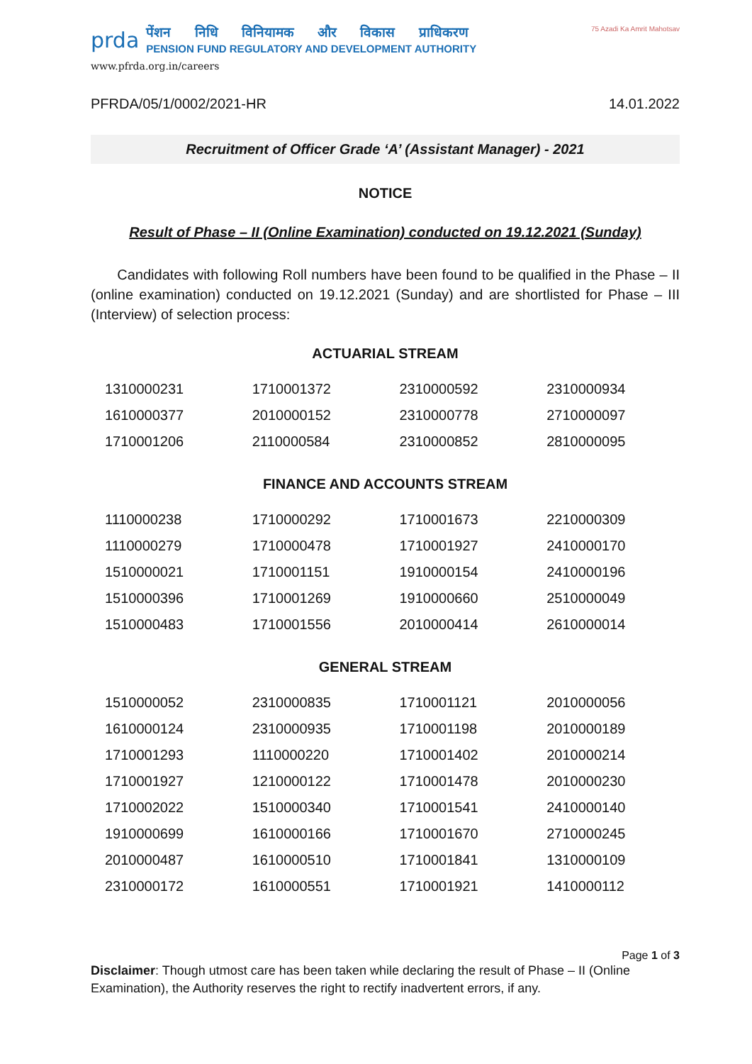prda
पेंशन निधि विनियामक और विकास प्राधिकरण
PENSION FUND REGULATORY AND DEVELOPMENT AUTHORITY
www.pfrda.org.in/careers
75 Azadi Ka Amrit Mahotsav
PFRDA/05/1/0002/2021-HR 14.01.2022
Recruitment of Officer Grade ‘A’ (Assistant Manager) - 2021
NOTICE
Result of Phase – II (Online Examination) conducted on 19.12.2021 (Sunday)
Candidates with following Roll numbers have been found to be qualified in the Phase – II (online examination) conducted on 19.12.2021 (Sunday) and are shortlisted for Phase – III (Interview) of selection process:
ACTUARIAL STREAM
| 1310000231 | 1710001372 | 2310000592 | 2310000934 |
| 1610000377 | 2010000152 | 2310000778 | 2710000097 |
| 1710001206 | 2110000584 | 2310000852 | 2810000095 |
FINANCE AND ACCOUNTS STREAM
| 1110000238 | 1710000292 | 1710001673 | 2210000309 |
| 1110000279 | 1710000478 | 1710001927 | 2410000170 |
| 1510000021 | 1710001151 | 1910000154 | 2410000196 |
| 1510000396 | 1710001269 | 1910000660 | 2510000049 |
| 1510000483 | 1710001556 | 2010000414 | 2610000014 |
GENERAL STREAM
| 1510000052 | 2310000835 | 1710001121 | 2010000056 |
| 1610000124 | 2310000935 | 1710001198 | 2010000189 |
| 1710001293 | 1110000220 | 1710001402 | 2010000214 |
| 1710001927 | 1210000122 | 1710001478 | 2010000230 |
| 1710002022 | 1510000340 | 1710001541 | 2410000140 |
| 1910000699 | 1610000166 | 1710001670 | 2710000245 |
| 2010000487 | 1610000510 | 1710001841 | 1310000109 |
| 2310000172 | 1610000551 | 1710001921 | 1410000112 |
Page 1 of 3
Disclaimer: Though utmost care has been taken while declaring the result of Phase – II (Online Examination), the Authority reserves the right to rectify inadvertent errors, if any.